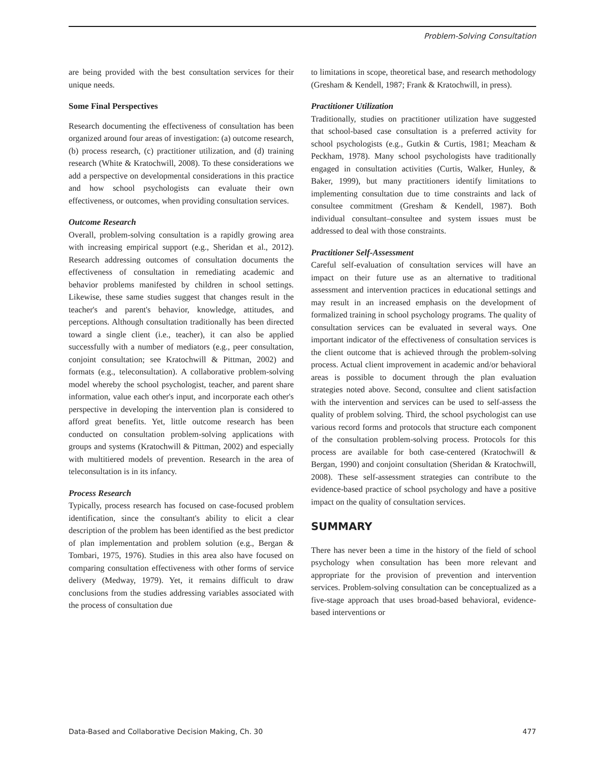Problem-Solving Consultation
are being provided with the best consultation services for their unique needs.
Some Final Perspectives
Research documenting the effectiveness of consultation has been organized around four areas of investigation: (a) outcome research, (b) process research, (c) practitioner utilization, and (d) training research (White & Kratochwill, 2008). To these considerations we add a perspective on developmental considerations in this practice and how school psychologists can evaluate their own effectiveness, or outcomes, when providing consultation services.
Outcome Research
Overall, problem-solving consultation is a rapidly growing area with increasing empirical support (e.g., Sheridan et al., 2012). Research addressing outcomes of consultation documents the effectiveness of consultation in remediating academic and behavior problems manifested by children in school settings. Likewise, these same studies suggest that changes result in the teacher's and parent's behavior, knowledge, attitudes, and perceptions. Although consultation traditionally has been directed toward a single client (i.e., teacher), it can also be applied successfully with a number of mediators (e.g., peer consultation, conjoint consultation; see Kratochwill & Pittman, 2002) and formats (e.g., teleconsultation). A collaborative problem-solving model whereby the school psychologist, teacher, and parent share information, value each other's input, and incorporate each other's perspective in developing the intervention plan is considered to afford great benefits. Yet, little outcome research has been conducted on consultation problem-solving applications with groups and systems (Kratochwill & Pittman, 2002) and especially with multitiered models of prevention. Research in the area of teleconsultation is in its infancy.
Process Research
Typically, process research has focused on case-focused problem identification, since the consultant's ability to elicit a clear description of the problem has been identified as the best predictor of plan implementation and problem solution (e.g., Bergan & Tombari, 1975, 1976). Studies in this area also have focused on comparing consultation effectiveness with other forms of service delivery (Medway, 1979). Yet, it remains difficult to draw conclusions from the studies addressing variables associated with the process of consultation due
to limitations in scope, theoretical base, and research methodology (Gresham & Kendell, 1987; Frank & Kratochwill, in press).
Practitioner Utilization
Traditionally, studies on practitioner utilization have suggested that school-based case consultation is a preferred activity for school psychologists (e.g., Gutkin & Curtis, 1981; Meacham & Peckham, 1978). Many school psychologists have traditionally engaged in consultation activities (Curtis, Walker, Hunley, & Baker, 1999), but many practitioners identify limitations to implementing consultation due to time constraints and lack of consultee commitment (Gresham & Kendell, 1987). Both individual consultant–consultee and system issues must be addressed to deal with those constraints.
Practitioner Self-Assessment
Careful self-evaluation of consultation services will have an impact on their future use as an alternative to traditional assessment and intervention practices in educational settings and may result in an increased emphasis on the development of formalized training in school psychology programs. The quality of consultation services can be evaluated in several ways. One important indicator of the effectiveness of consultation services is the client outcome that is achieved through the problem-solving process. Actual client improvement in academic and/or behavioral areas is possible to document through the plan evaluation strategies noted above. Second, consultee and client satisfaction with the intervention and services can be used to self-assess the quality of problem solving. Third, the school psychologist can use various record forms and protocols that structure each component of the consultation problem-solving process. Protocols for this process are available for both case-centered (Kratochwill & Bergan, 1990) and conjoint consultation (Sheridan & Kratochwill, 2008). These self-assessment strategies can contribute to the evidence-based practice of school psychology and have a positive impact on the quality of consultation services.
SUMMARY
There has never been a time in the history of the field of school psychology when consultation has been more relevant and appropriate for the provision of prevention and intervention services. Problem-solving consultation can be conceptualized as a five-stage approach that uses broad-based behavioral, evidence-based interventions or
Data-Based and Collaborative Decision Making, Ch. 30 477